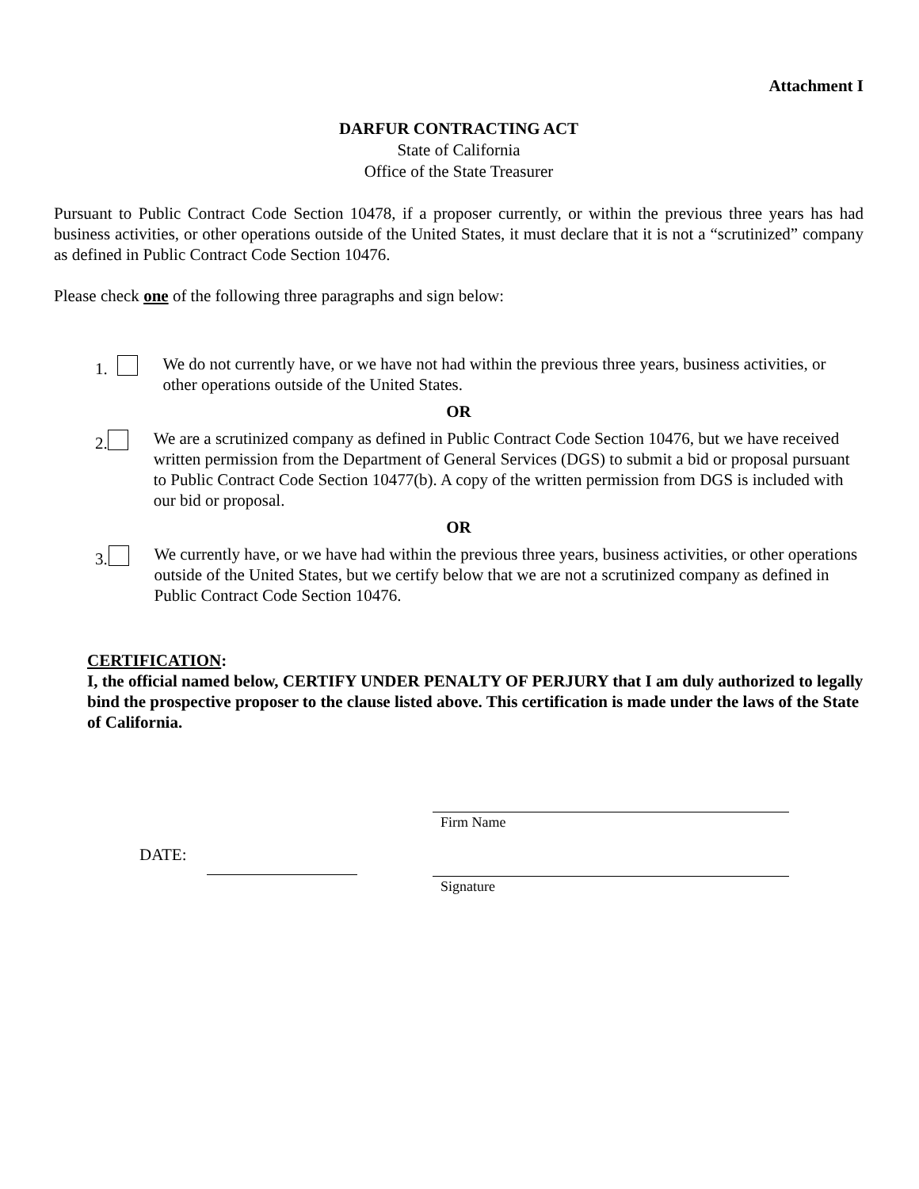Attachment I
DARFUR CONTRACTING ACT
State of California
Office of the State Treasurer
Pursuant to Public Contract Code Section 10478, if a proposer currently, or within the previous three years has had business activities, or other operations outside of the United States, it must declare that it is not a “scrutinized” company as defined in Public Contract Code Section 10476.
Please check one of the following three paragraphs and sign below:
1. We do not currently have, or we have not had within the previous three years, business activities, or other operations outside of the United States.
OR
2. We are a scrutinized company as defined in Public Contract Code Section 10476, but we have received written permission from the Department of General Services (DGS) to submit a bid or proposal pursuant to Public Contract Code Section 10477(b). A copy of the written permission from DGS is included with our bid or proposal.
OR
3. We currently have, or we have had within the previous three years, business activities, or other operations outside of the United States, but we certify below that we are not a scrutinized company as defined in Public Contract Code Section 10476.
CERTIFICATION:
I, the official named below, CERTIFY UNDER PENALTY OF PERJURY that I am duly authorized to legally bind the prospective proposer to the clause listed above. This certification is made under the laws of the State of California.
Firm Name
DATE:
Signature